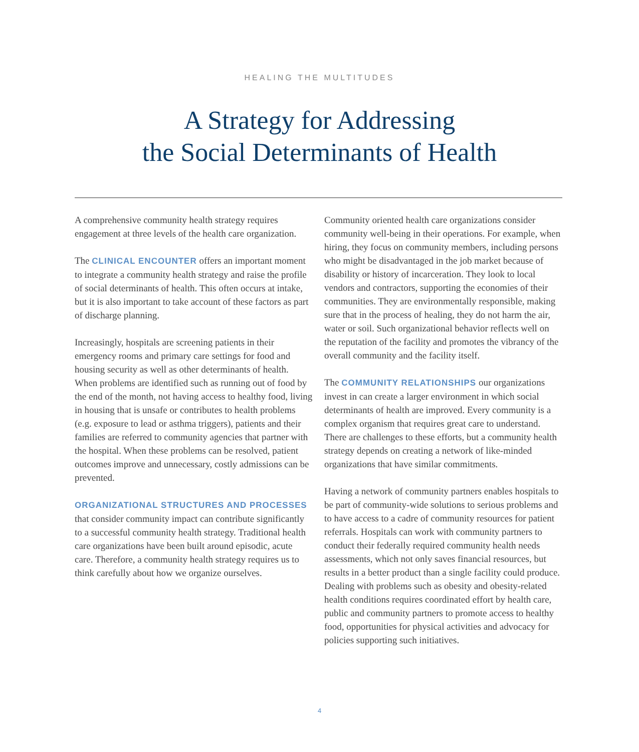HEALING THE MULTITUDES
A Strategy for Addressing
the Social Determinants of Health
A comprehensive community health strategy requires engagement at three levels of the health care organization.
The CLINICAL ENCOUNTER offers an important moment to integrate a community health strategy and raise the profile of social determinants of health. This often occurs at intake, but it is also important to take account of these factors as part of discharge planning.
Increasingly, hospitals are screening patients in their emergency rooms and primary care settings for food and housing security as well as other determinants of health. When problems are identified such as running out of food by the end of the month, not having access to healthy food, living in housing that is unsafe or contributes to health problems (e.g. exposure to lead or asthma triggers), patients and their families are referred to community agencies that partner with the hospital. When these problems can be resolved, patient outcomes improve and unnecessary, costly admissions can be prevented.
ORGANIZATIONAL STRUCTURES AND PROCESSES that consider community impact can contribute significantly to a successful community health strategy. Traditional health care organizations have been built around episodic, acute care. Therefore, a community health strategy requires us to think carefully about how we organize ourselves.
Community oriented health care organizations consider community well-being in their operations. For example, when hiring, they focus on community members, including persons who might be disadvantaged in the job market because of disability or history of incarceration. They look to local vendors and contractors, supporting the economies of their communities. They are environmentally responsible, making sure that in the process of healing, they do not harm the air, water or soil. Such organizational behavior reflects well on the reputation of the facility and promotes the vibrancy of the overall community and the facility itself.
The COMMUNITY RELATIONSHIPS our organizations invest in can create a larger environment in which social determinants of health are improved. Every community is a complex organism that requires great care to understand. There are challenges to these efforts, but a community health strategy depends on creating a network of like-minded organizations that have similar commitments.
Having a network of community partners enables hospitals to be part of community-wide solutions to serious problems and to have access to a cadre of community resources for patient referrals. Hospitals can work with community partners to conduct their federally required community health needs assessments, which not only saves financial resources, but results in a better product than a single facility could produce. Dealing with problems such as obesity and obesity-related health conditions requires coordinated effort by health care, public and community partners to promote access to healthy food, opportunities for physical activities and advocacy for policies supporting such initiatives.
4